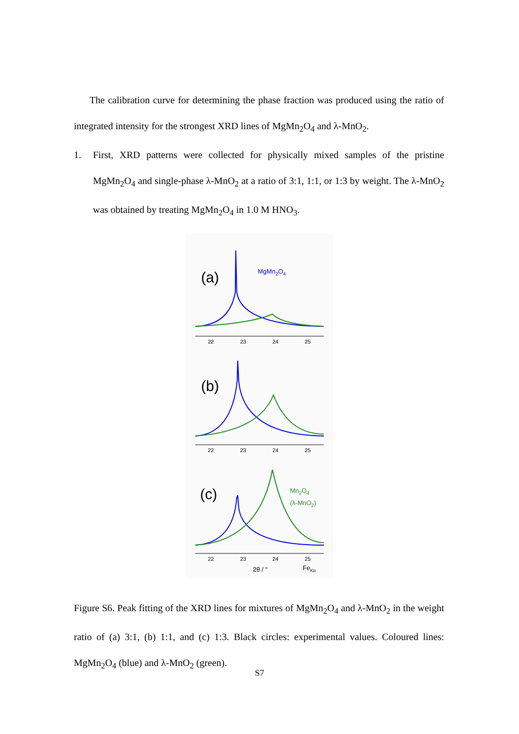The calibration curve for determining the phase fraction was produced using the ratio of integrated intensity for the strongest XRD lines of MgMn<sub>2</sub>O<sub>4</sub> and λ-MnO<sub>2</sub>.
1. First, XRD patterns were collected for physically mixed samples of the pristine MgMn<sub>2</sub>O<sub>4</sub> and single-phase λ-MnO<sub>2</sub> at a ratio of 3:1, 1:1, or 1:3 by weight. The λ-MnO<sub>2</sub> was obtained by treating MgMn<sub>2</sub>O<sub>4</sub> in 1.0 M HNO<sub>3</sub>.
22
23
24
25
(a)
MgMn2O4
22
23
24
25
22
23
24
25
(b)
(c)
Mn2O4
(λ-MnO2)
2θ / °
FeKα
Figure S6. Peak fitting of the XRD lines for mixtures of MgMn<sub>2</sub>O<sub>4</sub> and λ-MnO<sub>2</sub> in the weight ratio of (a) 3:1, (b) 1:1, and (c) 1:3. Black circles: experimental values. Coloured lines: MgMn<sub>2</sub>O<sub>4</sub> (blue) and λ-MnO<sub>2</sub> (green).
S7